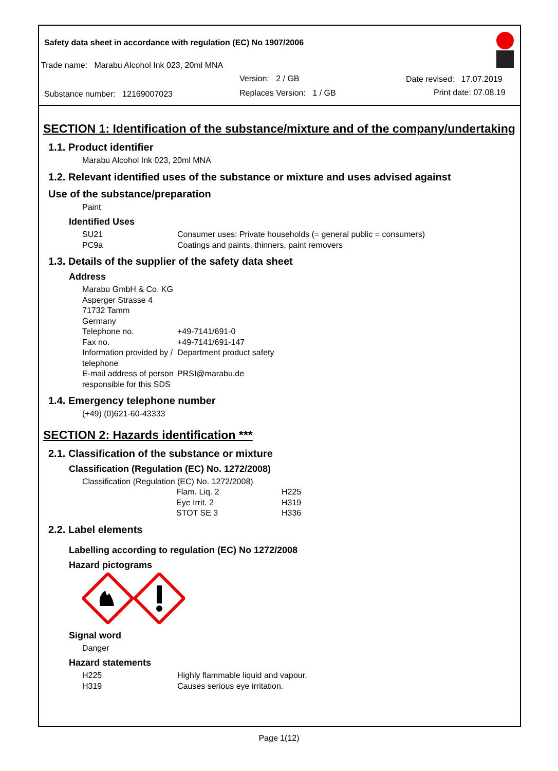Safety data sheet in accordance with regulation (EC) No 1907/2006
Trade name: Marabu Alcohol Ink 023, 20ml MNA
Version: 2 / GB Date revised: 17.07.2019
Substance number: 12169007023
Replaces Version: 1 / GB Print date: 07.08.19
SECTION 1: Identification of the substance/mixture and of the company/undertaking
1.1. Product identifier
Marabu Alcohol Ink 023, 20ml MNA
1.2. Relevant identified uses of the substance or mixture and uses advised against
Use of the substance/preparation
Paint
Identified Uses
| SU21 | Consumer uses: Private households (= general public = consumers) |
| PC9a | Coatings and paints, thinners, paint removers |
1.3. Details of the supplier of the safety data sheet
Address
Marabu GmbH & Co. KG
Asperger Strasse 4
71732 Tamm
Germany
| Telephone no. | +49-7141/691-0 |
| Fax no. | +49-7141/691-147 |
| Information provided by / telephone | Department product safety |
| E-mail address of person responsible for this SDS | PRSI@marabu.de |
1.4. Emergency telephone number
(+49) (0)621-60-43333
SECTION 2: Hazards identification ***
2.1. Classification of the substance or mixture
Classification (Regulation (EC) No. 1272/2008)
Classification (Regulation (EC) No. 1272/2008)
| Flam. Liq. 2 | H225 |
| Eye Irrit. 2 | H319 |
| STOT SE 3 | H336 |
2.2. Label elements
Labelling according to regulation (EC) No 1272/2008
Hazard pictograms
Signal word
Danger
Hazard statements
| H225 | Highly flammable liquid and vapour. |
| H319 | Causes serious eye irritation. |
Page 1(12)